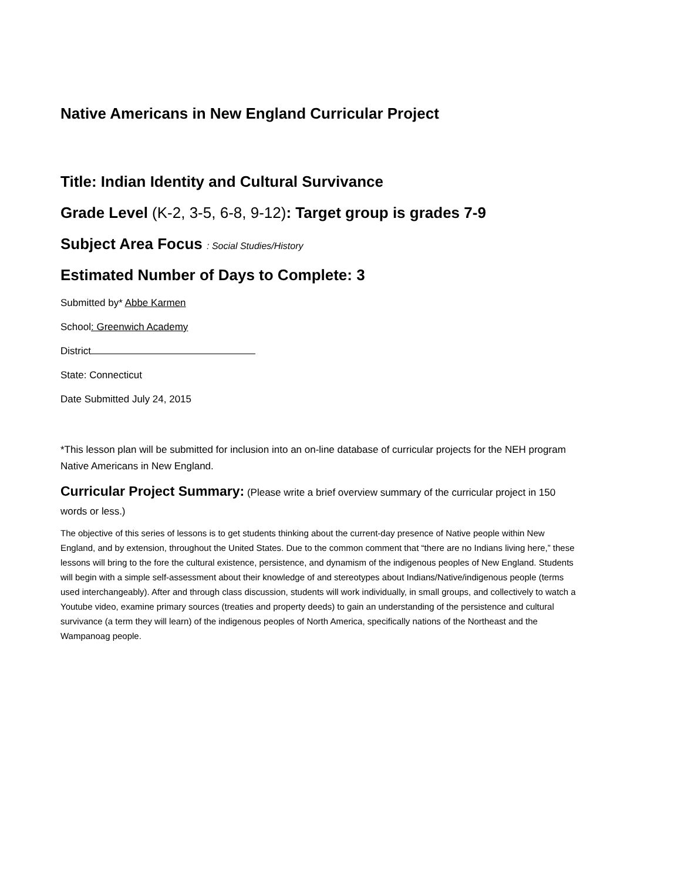Native Americans in New England Curricular Project
Title: Indian Identity and Cultural Survivance
Grade Level (K-2, 3-5, 6-8, 9-12): Target group is grades 7-9
Subject Area Focus : Social Studies/History
Estimated Number of Days to Complete: 3
Submitted by* Abbe Karmen
School: Greenwich Academy
District
State: Connecticut
Date Submitted July 24, 2015
*This lesson plan will be submitted for inclusion into an on-line database of curricular projects for the NEH program Native Americans in New England.
Curricular Project Summary: (Please write a brief overview summary of the curricular project in 150 words or less.)
The objective of this series of lessons is to get students thinking about the current-day presence of Native people within New England, and by extension, throughout the United States. Due to the common comment that “there are no Indians living here,” these lessons will bring to the fore the cultural existence, persistence, and dynamism of the indigenous peoples of New England. Students will begin with a simple self-assessment about their knowledge of and stereotypes about Indians/Native/indigenous people (terms used interchangeably). After and through class discussion, students will work individually, in small groups, and collectively to watch a Youtube video, examine primary sources (treaties and property deeds) to gain an understanding of the persistence and cultural survivance (a term they will learn) of the indigenous peoples of North America, specifically nations of the Northeast and the Wampanoag people.